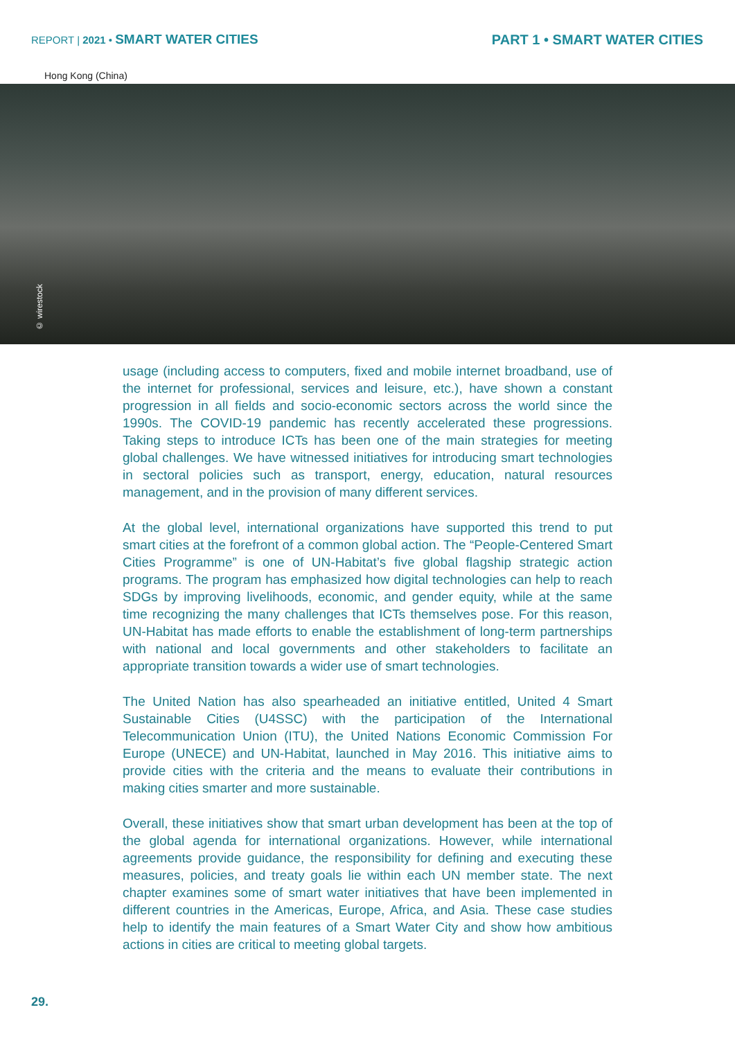REPORT | 2021 • SMART WATER CITIES
PART 1 • SMART WATER CITIES
Hong Kong (China)
© wirestock
usage (including access to computers, fixed and mobile internet broadband, use of the internet for professional, services and leisure, etc.), have shown a constant progression in all fields and socio-economic sectors across the world since the 1990s. The COVID-19 pandemic has recently accelerated these progressions. Taking steps to introduce ICTs has been one of the main strategies for meeting global challenges. We have witnessed initiatives for introducing smart technologies in sectoral policies such as transport, energy, education, natural resources management, and in the provision of many different services.
At the global level, international organizations have supported this trend to put smart cities at the forefront of a common global action. The “People-Centered Smart Cities Programme” is one of UN-Habitat’s five global flagship strategic action programs. The program has emphasized how digital technologies can help to reach SDGs by improving livelihoods, economic, and gender equity, while at the same time recognizing the many challenges that ICTs themselves pose. For this reason, UN-Habitat has made efforts to enable the establishment of long-term partnerships with national and local governments and other stakeholders to facilitate an appropriate transition towards a wider use of smart technologies.
The United Nation has also spearheaded an initiative entitled, United 4 Smart Sustainable Cities (U4SSC) with the participation of the International Telecommunication Union (ITU), the United Nations Economic Commission For Europe (UNECE) and UN-Habitat, launched in May 2016. This initiative aims to provide cities with the criteria and the means to evaluate their contributions in making cities smarter and more sustainable.
Overall, these initiatives show that smart urban development has been at the top of the global agenda for international organizations. However, while international agreements provide guidance, the responsibility for defining and executing these measures, policies, and treaty goals lie within each UN member state. The next chapter examines some of smart water initiatives that have been implemented in different countries in the Americas, Europe, Africa, and Asia. These case studies help to identify the main features of a Smart Water City and show how ambitious actions in cities are critical to meeting global targets.
29.